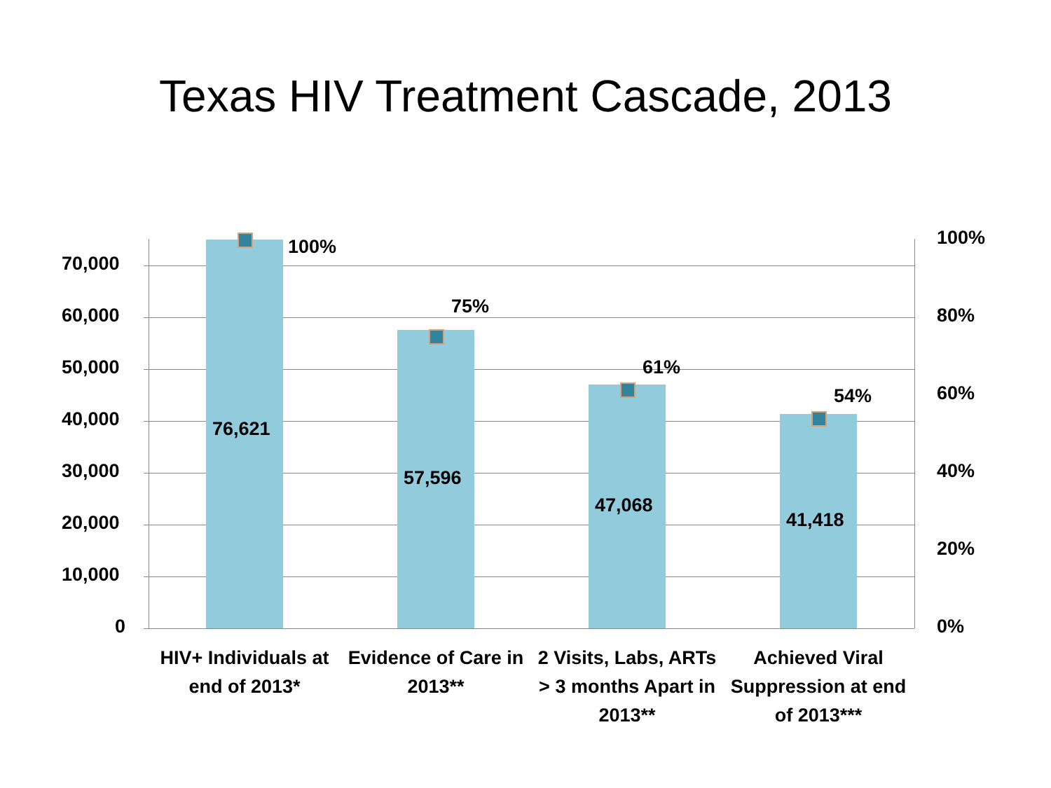Texas HIV Treatment Cascade, 2013
70,000
60,000
50,000
40,000
30,000
20,000
10,000
0
100%
80%
60%
40%
20%
0%
76,621
57,596
47,068
41,418
100%
75%
61%
54%
HIV+ Individuals at end of 2013*
Evidence of Care in 2013**
2 Visits, Labs, ARTs > 3 months Apart in 2013**
Achieved Viral Suppression at end of 2013***